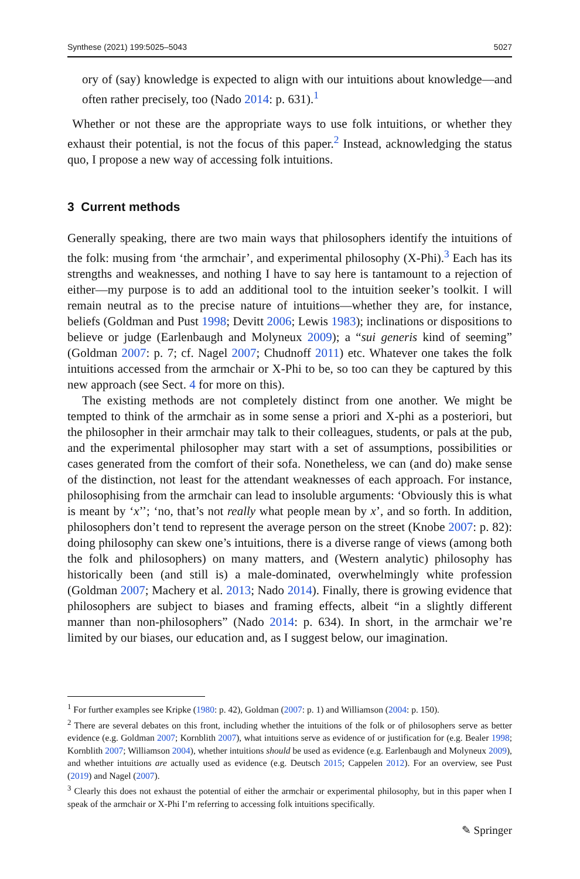Synthese (2021) 199:5025–5043 5027
ory of (say) knowledge is expected to align with our intuitions about knowledge—and often rather precisely, too (Nado 2014: p. 631).<sup>1</sup>
Whether or not these are the appropriate ways to use folk intuitions, or whether they exhaust their potential, is not the focus of this paper.<sup>2</sup> Instead, acknowledging the status quo, I propose a new way of accessing folk intuitions.
3 Current methods
Generally speaking, there are two main ways that philosophers identify the intuitions of the folk: musing from ‘the armchair’, and experimental philosophy (X-Phi).<sup>3</sup> Each has its strengths and weaknesses, and nothing I have to say here is tantamount to a rejection of either—my purpose is to add an additional tool to the intuition seeker’s toolkit. I will remain neutral as to the precise nature of intuitions—whether they are, for instance, beliefs (Goldman and Pust 1998; Devitt 2006; Lewis 1983); inclinations or dispositions to believe or judge (Earlenbaugh and Molyneux 2009); a “sui generis kind of seeming” (Goldman 2007: p. 7; cf. Nagel 2007; Chudnoff 2011) etc. Whatever one takes the folk intuitions accessed from the armchair or X-Phi to be, so too can they be captured by this new approach (see Sect. 4 for more on this).
The existing methods are not completely distinct from one another. We might be tempted to think of the armchair as in some sense a priori and X-phi as a posteriori, but the philosopher in their armchair may talk to their colleagues, students, or pals at the pub, and the experimental philosopher may start with a set of assumptions, possibilities or cases generated from the comfort of their sofa. Nonetheless, we can (and do) make sense of the distinction, not least for the attendant weaknesses of each approach. For instance, philosophising from the armchair can lead to insoluble arguments: ‘Obviously this is what is meant by ‘x’’; ‘no, that’s not really what people mean by x’, and so forth. In addition, philosophers don’t tend to represent the average person on the street (Knobe 2007: p. 82): doing philosophy can skew one’s intuitions, there is a diverse range of views (among both the folk and philosophers) on many matters, and (Western analytic) philosophy has historically been (and still is) a male-dominated, overwhelmingly white profession (Goldman 2007; Machery et al. 2013; Nado 2014). Finally, there is growing evidence that philosophers are subject to biases and framing effects, albeit “in a slightly different manner than non-philosophers” (Nado 2014: p. 634). In short, in the armchair we’re limited by our biases, our education and, as I suggest below, our imagination.
<sup>1</sup> For further examples see Kripke (1980: p. 42), Goldman (2007: p. 1) and Williamson (2004: p. 150).
<sup>2</sup> There are several debates on this front, including whether the intuitions of the folk or of philosophers serve as better evidence (e.g. Goldman 2007; Kornblith 2007), what intuitions serve as evidence of or justification for (e.g. Bealer 1998; Kornblith 2007; Williamson 2004), whether intuitions should be used as evidence (e.g. Earlenbaugh and Molyneux 2009), and whether intuitions are actually used as evidence (e.g. Deutsch 2015; Cappelen 2012). For an overview, see Pust (2019) and Nagel (2007).
<sup>3</sup> Clearly this does not exhaust the potential of either the armchair or experimental philosophy, but in this paper when I speak of the armchair or X-Phi I’m referring to accessing folk intuitions specifically.
✎ Springer